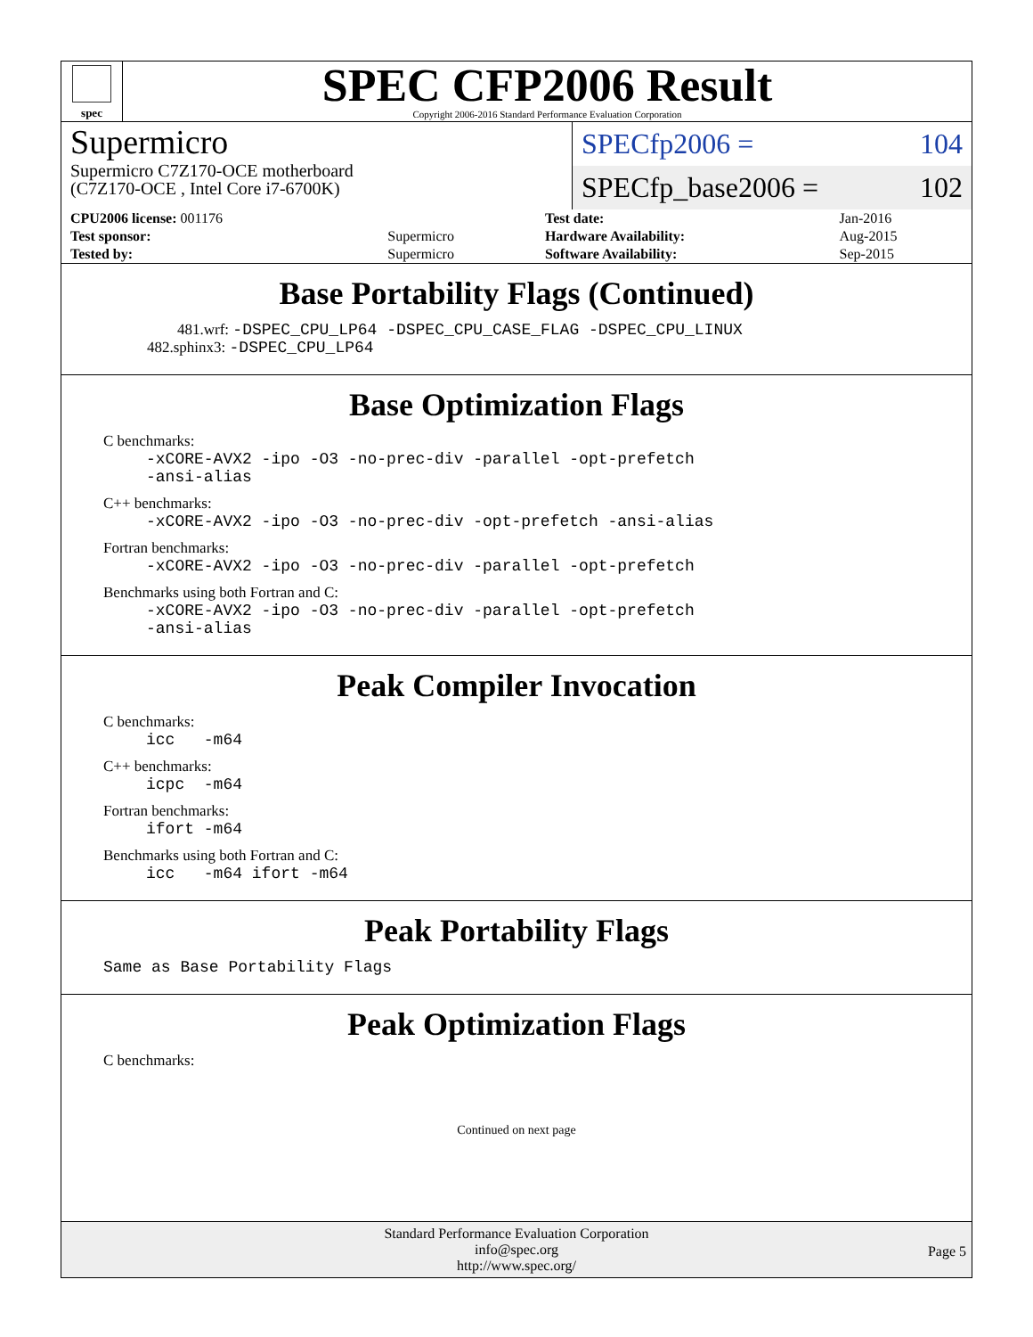spec
SPEC CFP2006 Result
Copyright 2006-2016 Standard Performance Evaluation Corporation
Supermicro
Supermicro C7Z170-OCE motherboard
(C7Z170-OCE , Intel Core i7-6700K)
SPECfp2006 = 104
SPECfp_base2006 = 102
| CPU2006 license: 001176 | | Test date: | Jan-2016 |
| Test sponsor: | Supermicro | Hardware Availability: | Aug-2015 |
| Tested by: | Supermicro | Software Availability: | Sep-2015 |
Base Portability Flags (Continued)
481.wrf: -DSPEC_CPU_LP64 -DSPEC_CPU_CASE_FLAG -DSPEC_CPU_LINUX
482.sphinx3: -DSPEC_CPU_LP64
Base Optimization Flags
C benchmarks:
-xCORE-AVX2 -ipo -O3 -no-prec-div -parallel -opt-prefetch -ansi-alias
C++ benchmarks:
-xCORE-AVX2 -ipo -O3 -no-prec-div -opt-prefetch -ansi-alias
Fortran benchmarks:
-xCORE-AVX2 -ipo -O3 -no-prec-div -parallel -opt-prefetch
Benchmarks using both Fortran and C:
-xCORE-AVX2 -ipo -O3 -no-prec-div -parallel -opt-prefetch -ansi-alias
Peak Compiler Invocation
C benchmarks:
icc -m64
C++ benchmarks:
icpc -m64
Fortran benchmarks:
ifort -m64
Benchmarks using both Fortran and C:
icc -m64 ifort -m64
Peak Portability Flags
Same as Base Portability Flags
Peak Optimization Flags
C benchmarks:
Continued on next page
Standard Performance Evaluation Corporation
info@spec.org
http://www.spec.org/
Page 5